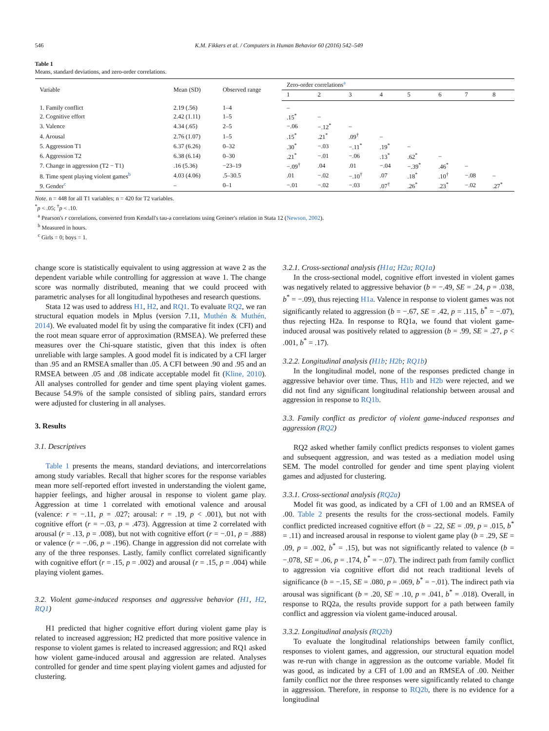546 K.M. Fikkers et al. / Computers in Human Behavior 60 (2016) 542–549
Table 1
Means, standard deviations, and zero-order correlations.
| Variable | Mean (SD) | Observed range | Zero-order correlations<sup>a</sup> | | | | | | | |
| --- | --- | --- | --- | --- | --- | --- | --- | --- | --- | --- |
| | | | 1 | 2 | 3 | 4 | 5 | 6 | 7 | 8 |
| 1. Family conflict | 2.19 (.56) | 1–4 | – | | | | | | | |
| 2. Cognitive effort | 2.42 (1.11) | 1–5 | .15<sup>*</sup> | – | | | | | | |
| 3. Valence | 4.34 (.65) | 2–5 | −.06 | −.12<sup>*</sup> | – | | | | | |
| 4. Arousal | 2.76 (1.07) | 1–5 | .15<sup>*</sup> | .21<sup>*</sup> | .09<sup>†</sup> | – | | | | |
| 5. Aggression T1 | 6.37 (6.26) | 0–32 | .30<sup>*</sup> | −.03 | −.11<sup>*</sup> | .19<sup>*</sup> | – | | | |
| 6. Aggression T2 | 6.38 (6.14) | 0–30 | .21<sup>*</sup> | −.01 | −.06 | .13<sup>*</sup> | .62<sup>*</sup> | – | | |
| 7. Change in aggression (T2 − T1) | .16 (5.36) | −23–19 | −.09<sup>†</sup> | .04 | .01 | −.04 | −.39<sup>*</sup> | .46<sup>*</sup> | – | |
| 8. Time spent playing violent games<sup>b</sup> | 4.03 (4.06) | .5–30.5 | .01 | −.02 | −.10<sup>†</sup> | .07 | .18<sup>*</sup> | .10<sup>†</sup> | −.08 | – |
| 9. Gender<sup>c</sup> | – | 0–1 | −.01 | −.02 | −.03 | .07<sup>†</sup> | .26<sup>*</sup> | .23<sup>*</sup> | −.02 | .27<sup>*</sup> |
Note. n = 448 for all T1 variables; n = 420 for T2 variables.
<sup>*</sup> p < .05; <sup>†</sup>p < .10.
<sup>a</sup> Pearson's r correlations, converted from Kendall's tau-a correlations using Greiner's relation in Stata 12 (Newson, 2002).
<sup>b</sup> Measured in hours.
<sup>c</sup> Girls = 0; boys = 1.
change score is statistically equivalent to using aggression at wave 2 as the dependent variable while controlling for aggression at wave 1. The change score was normally distributed, meaning that we could proceed with parametric analyses for all longitudinal hypotheses and research questions.
Stata 12 was used to address H1, H2, and RQ1. To evaluate RQ2, we ran structural equation models in Mplus (version 7.11, Muthén & Muthén, 2014). We evaluated model fit by using the comparative fit index (CFI) and the root mean square error of approximation (RMSEA). We preferred these measures over the Chi-square statistic, given that this index is often unreliable with large samples. A good model fit is indicated by a CFI larger than .95 and an RMSEA smaller than .05. A CFI between .90 and .95 and an RMSEA between .05 and .08 indicate acceptable model fit (Kline, 2010). All analyses controlled for gender and time spent playing violent games. Because 54.9% of the sample consisted of sibling pairs, standard errors were adjusted for clustering in all analyses.
3. Results
3.1. Descriptives
Table 1 presents the means, standard deviations, and intercorrelations among study variables. Recall that higher scores for the response variables mean more self-reported effort invested in understanding the violent game, happier feelings, and higher arousal in response to violent game play. Aggression at time 1 correlated with emotional valence and arousal (valence: r = −.11, p = .027; arousal: r = .19, p < .001), but not with cognitive effort (r = −.03, p = .473). Aggression at time 2 correlated with arousal (r = .13, p = .008), but not with cognitive effort (r = −.01, p = .888) or valence (r = −.06, p = .196). Change in aggression did not correlate with any of the three responses. Lastly, family conflict correlated significantly with cognitive effort (r = .15, p = .002) and arousal (r = .15, p = .004) while playing violent games.
3.2. Violent game-induced responses and aggressive behavior (H1, H2, RQ1)
H1 predicted that higher cognitive effort during violent game play is related to increased aggression; H2 predicted that more positive valence in response to violent games is related to increased aggression; and RQ1 asked how violent game-induced arousal and aggression are related. Analyses controlled for gender and time spent playing violent games and adjusted for clustering.
3.2.1. Cross-sectional analysis (H1a; H2a; RQ1a)
In the cross-sectional model, cognitive effort invested in violent games was negatively related to aggressive behavior (b = −.49, SE = .24, p = .038, b<sup>*</sup> = −.09), thus rejecting H1a. Valence in response to violent games was not significantly related to aggression (b = −.67, SE = .42, p = .115, b<sup>*</sup> = −.07), thus rejecting H2a. In response to RQ1a, we found that violent game-induced arousal was positively related to aggression (b = .99, SE = .27, p < .001, b<sup>*</sup> = .17).
3.2.2. Longitudinal analysis (H1b; H2b; RQ1b)
In the longitudinal model, none of the responses predicted change in aggressive behavior over time. Thus, H1b and H2b were rejected, and we did not find any significant longitudinal relationship between arousal and aggression in response to RQ1b.
3.3. Family conflict as predictor of violent game-induced responses and aggression (RQ2)
RQ2 asked whether family conflict predicts responses to violent games and subsequent aggression, and was tested as a mediation model using SEM. The model controlled for gender and time spent playing violent games and adjusted for clustering.
3.3.1. Cross-sectional analysis (RQ2a)
Model fit was good, as indicated by a CFI of 1.00 and an RMSEA of .00. Table 2 presents the results for the cross-sectional models. Family conflict predicted increased cognitive effort (b = .22, SE = .09, p = .015, b<sup>*</sup> = .11) and increased arousal in response to violent game play (b = .29, SE = .09, p = .002, b<sup>*</sup> = .15), but was not significantly related to valence (b = −.078, SE = .06, p = .174, b<sup>*</sup> = −.07). The indirect path from family conflict to aggression via cognitive effort did not reach traditional levels of significance (b = −.15, SE = .080, p = .069, b<sup>*</sup> = −.01). The indirect path via arousal was significant (b = .20, SE = .10, p = .041, b<sup>*</sup> = .018). Overall, in response to RQ2a, the results provide support for a path between family conflict and aggression via violent game-induced arousal.
3.3.2. Longitudinal analysis (RQ2b)
To evaluate the longitudinal relationships between family conflict, responses to violent games, and aggression, our structural equation model was re-run with change in aggression as the outcome variable. Model fit was good, as indicated by a CFI of 1.00 and an RMSEA of .00. Neither family conflict nor the three responses were significantly related to change in aggression. Therefore, in response to RQ2b, there is no evidence for a longitudinal